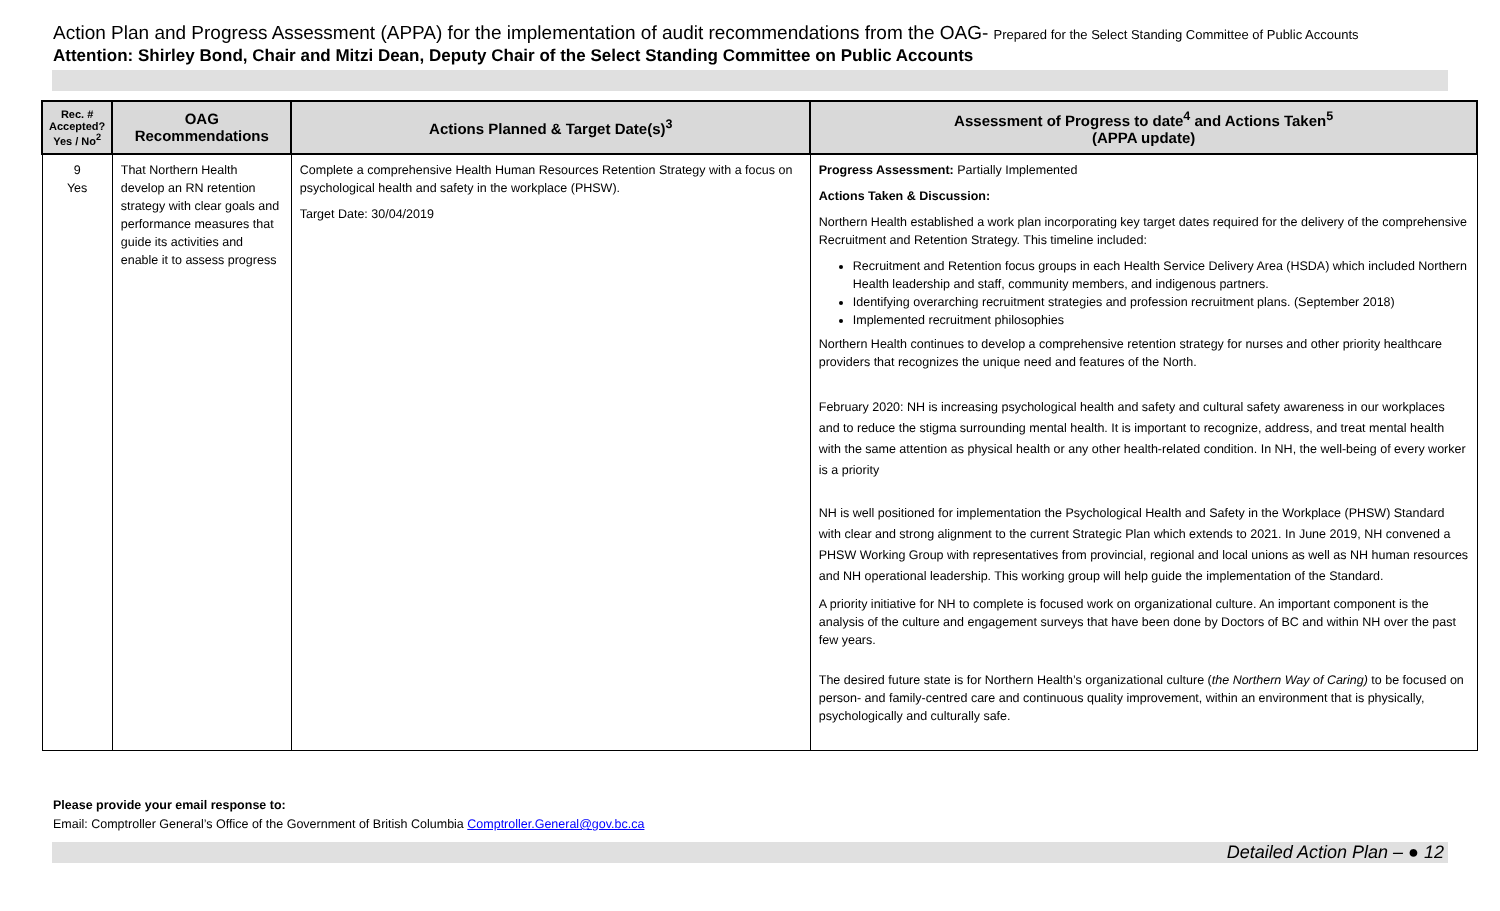Action Plan and Progress Assessment (APPA) for the implementation of audit recommendations from the OAG- Prepared for the Select Standing Committee of Public Accounts
Attention: Shirley Bond, Chair and Mitzi Dean, Deputy Chair of the Select Standing Committee on Public Accounts
| Rec. # Accepted? Yes / No<sup>2</sup> | OAG Recommendations | Actions Planned & Target Date(s)<sup>3</sup> | Assessment of Progress to date<sup>4</sup> and Actions Taken<sup>5</sup> (APPA update) |
| --- | --- | --- | --- |
| 9 Yes | That Northern Health develop an RN retention strategy with clear goals and performance measures that guide its activities and enable it to assess progress | Complete a comprehensive Health Human Resources Retention Strategy with a focus on psychological health and safety in the workplace (PHSW). Target Date: 30/04/2019 | Progress Assessment: Partially Implemented Actions Taken & Discussion: Northern Health established a work plan incorporating key target dates required for the delivery of the comprehensive Recruitment and Retention Strategy. This timeline included: Recruitment and Retention focus groups in each Health Service Delivery Area (HSDA) which included Northern Health leadership and staff, community members, and indigenous partners. Identifying overarching recruitment strategies and profession recruitment plans. (September 2018) Implemented recruitment philosophies Northern Health continues to develop a comprehensive retention strategy for nurses and other priority healthcare providers that recognizes the unique need and features of the North. February 2020: NH is increasing psychological health and safety and cultural safety awareness in our workplaces and to reduce the stigma surrounding mental health. It is important to recognize, address, and treat mental health with the same attention as physical health or any other health-related condition. In NH, the well-being of every worker is a priority NH is well positioned for implementation the Psychological Health and Safety in the Workplace (PHSW) Standard with clear and strong alignment to the current Strategic Plan which extends to 2021. In June 2019, NH convened a PHSW Working Group with representatives from provincial, regional and local unions as well as NH human resources and NH operational leadership. This working group will help guide the implementation of the Standard. A priority initiative for NH to complete is focused work on organizational culture. An important component is the analysis of the culture and engagement surveys that have been done by Doctors of BC and within NH over the past few years. The desired future state is for Northern Health’s organizational culture ( the Northern Way of Caring) to be focused on person- and family-centred care and continuous quality improvement, within an environment that is physically, psychologically and culturally safe. |
Please provide your email response to:
Email: Comptroller General’s Office of the Government of British Columbia Comptroller.General@gov.bc.ca
Detailed Action Plan – ● 12